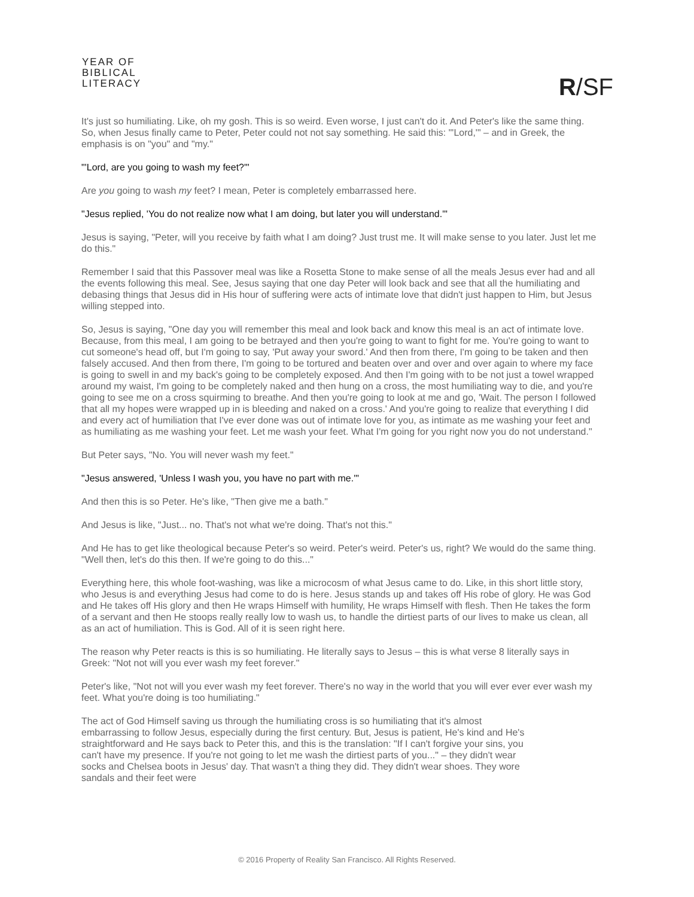YEAR OF
BIBLICAL
LITERACY
R/SF
It's just so humiliating. Like, oh my gosh. This is so weird. Even worse, I just can't do it. And Peter's like the same thing. So, when Jesus finally came to Peter, Peter could not not say something. He said this: "'Lord,'" – and in Greek, the emphasis is on "you" and "my."
"'Lord, are you going to wash my feet?'"
Are you going to wash my feet? I mean, Peter is completely embarrassed here.
"Jesus replied, 'You do not realize now what I am doing, but later you will understand.'"
Jesus is saying, "Peter, will you receive by faith what I am doing? Just trust me. It will make sense to you later. Just let me do this."
Remember I said that this Passover meal was like a Rosetta Stone to make sense of all the meals Jesus ever had and all the events following this meal. See, Jesus saying that one day Peter will look back and see that all the humiliating and debasing things that Jesus did in His hour of suffering were acts of intimate love that didn't just happen to Him, but Jesus willing stepped into.
So, Jesus is saying, "One day you will remember this meal and look back and know this meal is an act of intimate love. Because, from this meal, I am going to be betrayed and then you're going to want to fight for me. You're going to want to cut someone's head off, but I'm going to say, 'Put away your sword.' And then from there, I'm going to be taken and then falsely accused. And then from there, I'm going to be tortured and beaten over and over and over again to where my face is going to swell in and my back's going to be completely exposed. And then I'm going with to be not just a towel wrapped around my waist, I'm going to be completely naked and then hung on a cross, the most humiliating way to die, and you're going to see me on a cross squirming to breathe. And then you're going to look at me and go, 'Wait. The person I followed that all my hopes were wrapped up in is bleeding and naked on a cross.' And you're going to realize that everything I did and every act of humiliation that I've ever done was out of intimate love for you, as intimate as me washing your feet and as humiliating as me washing your feet. Let me wash your feet. What I'm going for you right now you do not understand."
But Peter says, "No. You will never wash my feet."
"Jesus answered, 'Unless I wash you, you have no part with me.'"
And then this is so Peter. He's like, "Then give me a bath."
And Jesus is like, "Just... no. That's not what we're doing. That's not this."
And He has to get like theological because Peter's so weird. Peter's weird. Peter's us, right? We would do the same thing. "Well then, let's do this then. If we're going to do this..."
Everything here, this whole foot-washing, was like a microcosm of what Jesus came to do. Like, in this short little story, who Jesus is and everything Jesus had come to do is here. Jesus stands up and takes off His robe of glory. He was God and He takes off His glory and then He wraps Himself with humility, He wraps Himself with flesh. Then He takes the form of a servant and then He stoops really really low to wash us, to handle the dirtiest parts of our lives to make us clean, all as an act of humiliation. This is God. All of it is seen right here.
The reason why Peter reacts is this is so humiliating. He literally says to Jesus – this is what verse 8 literally says in Greek: "Not not will you ever wash my feet forever."
Peter's like, "Not not will you ever wash my feet forever. There's no way in the world that you will ever ever ever wash my feet. What you're doing is too humiliating."
The act of God Himself saving us through the humiliating cross is so humiliating that it's almost embarrassing to follow Jesus, especially during the first century. But, Jesus is patient, He's kind and He's straightforward and He says back to Peter this, and this is the translation: "If I can't forgive your sins, you can't have my presence. If you're not going to let me wash the dirtiest parts of you..." – they didn't wear socks and Chelsea boots in Jesus' day. That wasn't a thing they did. They didn't wear shoes. They wore sandals and their feet were
© 2016 Property of Reality San Francisco. All Rights Reserved.